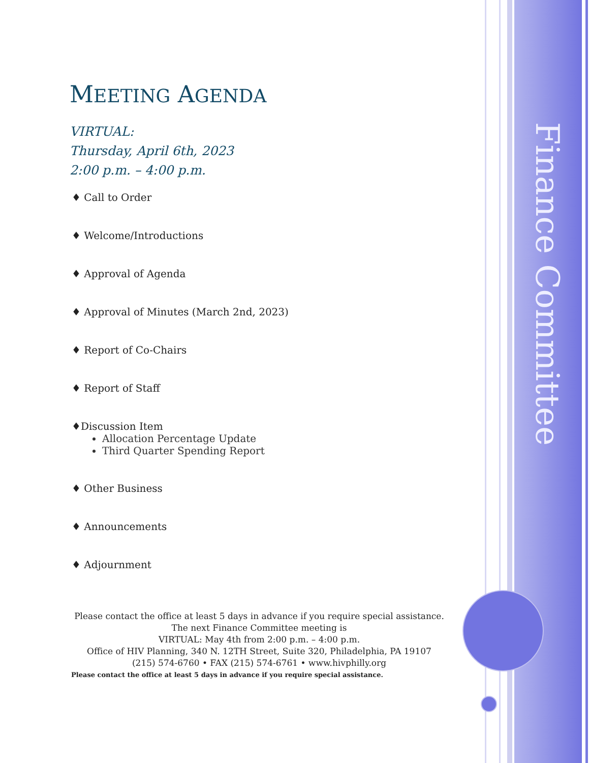MEETING AGENDA
VIRTUAL:
Thursday, April 6th, 2023
2:00 p.m. – 4:00 p.m.
♦ Call to Order
♦ Welcome/Introductions
♦ Approval of Agenda
♦ Approval of Minutes (March 2nd, 2023)
♦ Report of Co-Chairs
♦ Report of Staff
♦Discussion Item
Allocation Percentage Update
Third Quarter Spending Report
♦ Other Business
♦ Announcements
♦ Adjournment
Please contact the office at least 5 days in advance if you require special assistance.
The next Finance Committee meeting is
VIRTUAL: May 4th from 2:00 p.m. – 4:00 p.m.
Office of HIV Planning, 340 N. 12TH Street, Suite 320, Philadelphia, PA 19107
(215) 574-6760 • FAX (215) 574-6761 • www.hivphilly.org
Please contact the office at least 5 days in advance if you require special assistance.
Finance Committee